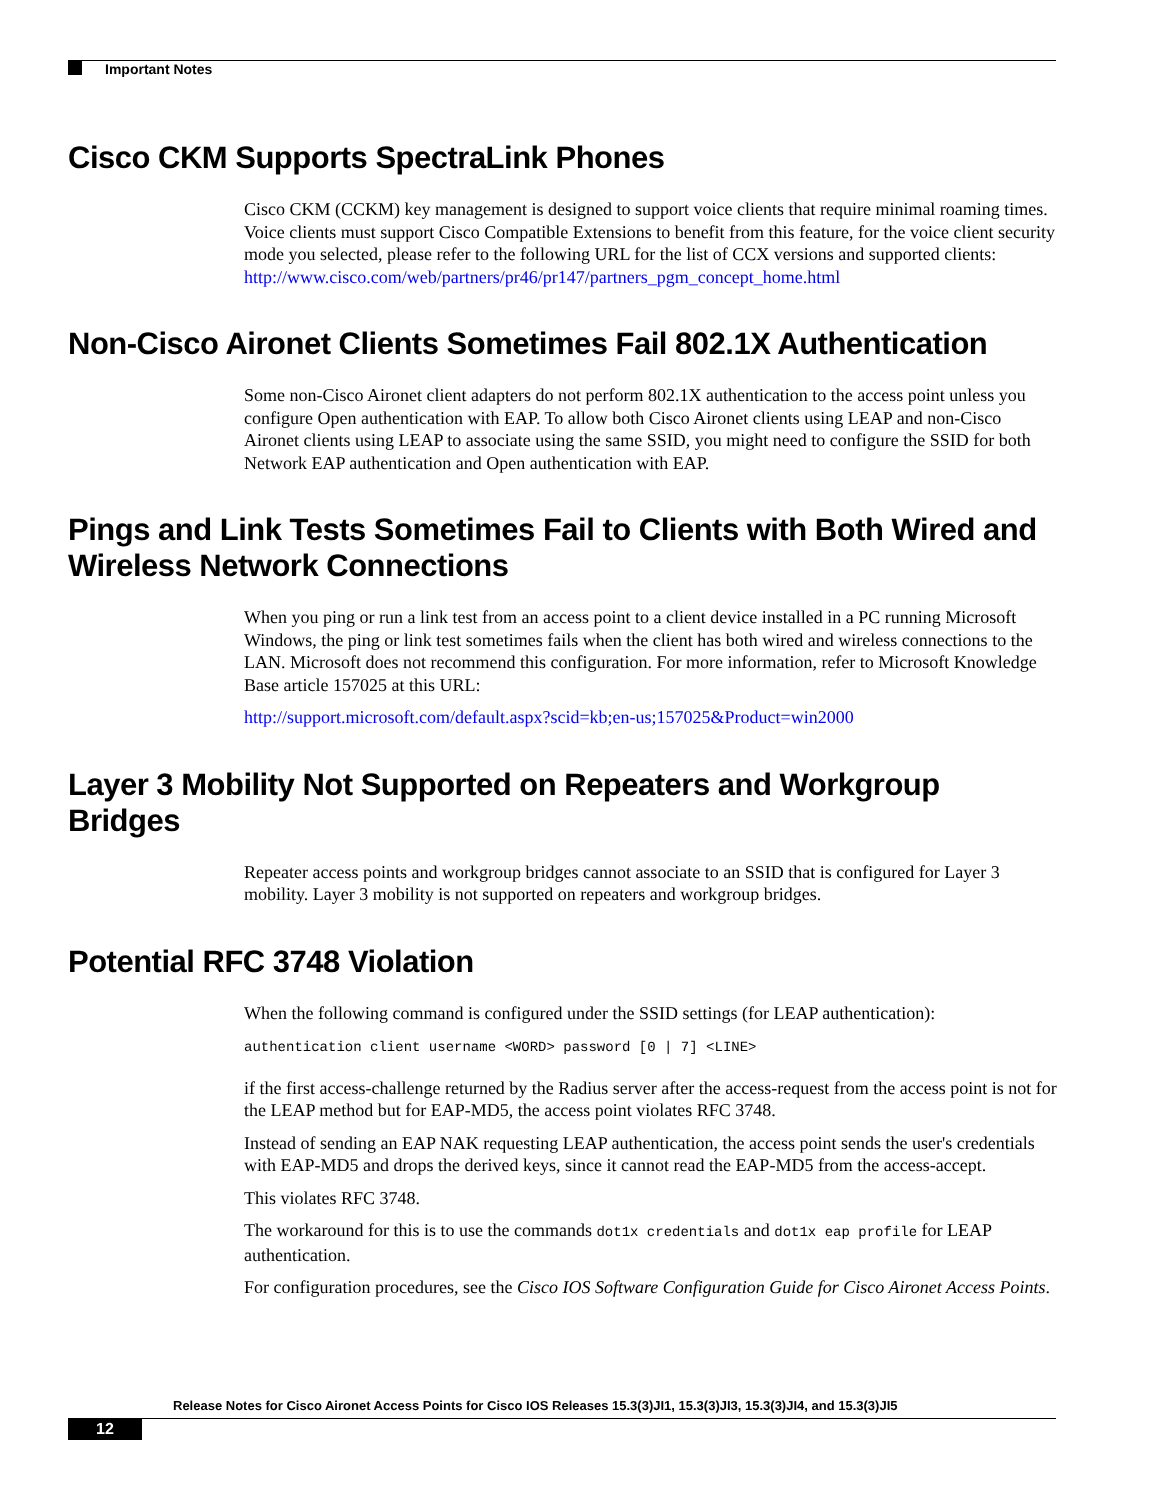Important Notes
Cisco CKM Supports SpectraLink Phones
Cisco CKM (CCKM) key management is designed to support voice clients that require minimal roaming times. Voice clients must support Cisco Compatible Extensions to benefit from this feature, for the voice client security mode you selected, please refer to the following URL for the list of CCX versions and supported clients: http://www.cisco.com/web/partners/pr46/pr147/partners_pgm_concept_home.html
Non-Cisco Aironet Clients Sometimes Fail 802.1X Authentication
Some non-Cisco Aironet client adapters do not perform 802.1X authentication to the access point unless you configure Open authentication with EAP. To allow both Cisco Aironet clients using LEAP and non-Cisco Aironet clients using LEAP to associate using the same SSID, you might need to configure the SSID for both Network EAP authentication and Open authentication with EAP.
Pings and Link Tests Sometimes Fail to Clients with Both Wired and Wireless Network Connections
When you ping or run a link test from an access point to a client device installed in a PC running Microsoft Windows, the ping or link test sometimes fails when the client has both wired and wireless connections to the LAN. Microsoft does not recommend this configuration. For more information, refer to Microsoft Knowledge Base article 157025 at this URL:
http://support.microsoft.com/default.aspx?scid=kb;en-us;157025&Product=win2000
Layer 3 Mobility Not Supported on Repeaters and Workgroup Bridges
Repeater access points and workgroup bridges cannot associate to an SSID that is configured for Layer 3 mobility. Layer 3 mobility is not supported on repeaters and workgroup bridges.
Potential RFC 3748 Violation
When the following command is configured under the SSID settings (for LEAP authentication):
authentication client username <WORD> password [0 | 7] <LINE>
if the first access-challenge returned by the Radius server after the access-request from the access point is not for the LEAP method but for EAP-MD5, the access point violates RFC 3748.
Instead of sending an EAP NAK requesting LEAP authentication, the access point sends the user's credentials with EAP-MD5 and drops the derived keys, since it cannot read the EAP-MD5 from the access-accept.
This violates RFC 3748.
The workaround for this is to use the commands dot1x credentials and dot1x eap profile for LEAP authentication.
For configuration procedures, see the Cisco IOS Software Configuration Guide for Cisco Aironet Access Points.
Release Notes for Cisco Aironet Access Points for Cisco IOS Releases 15.3(3)JI1, 15.3(3)JI3, 15.3(3)JI4, and 15.3(3)JI5
12